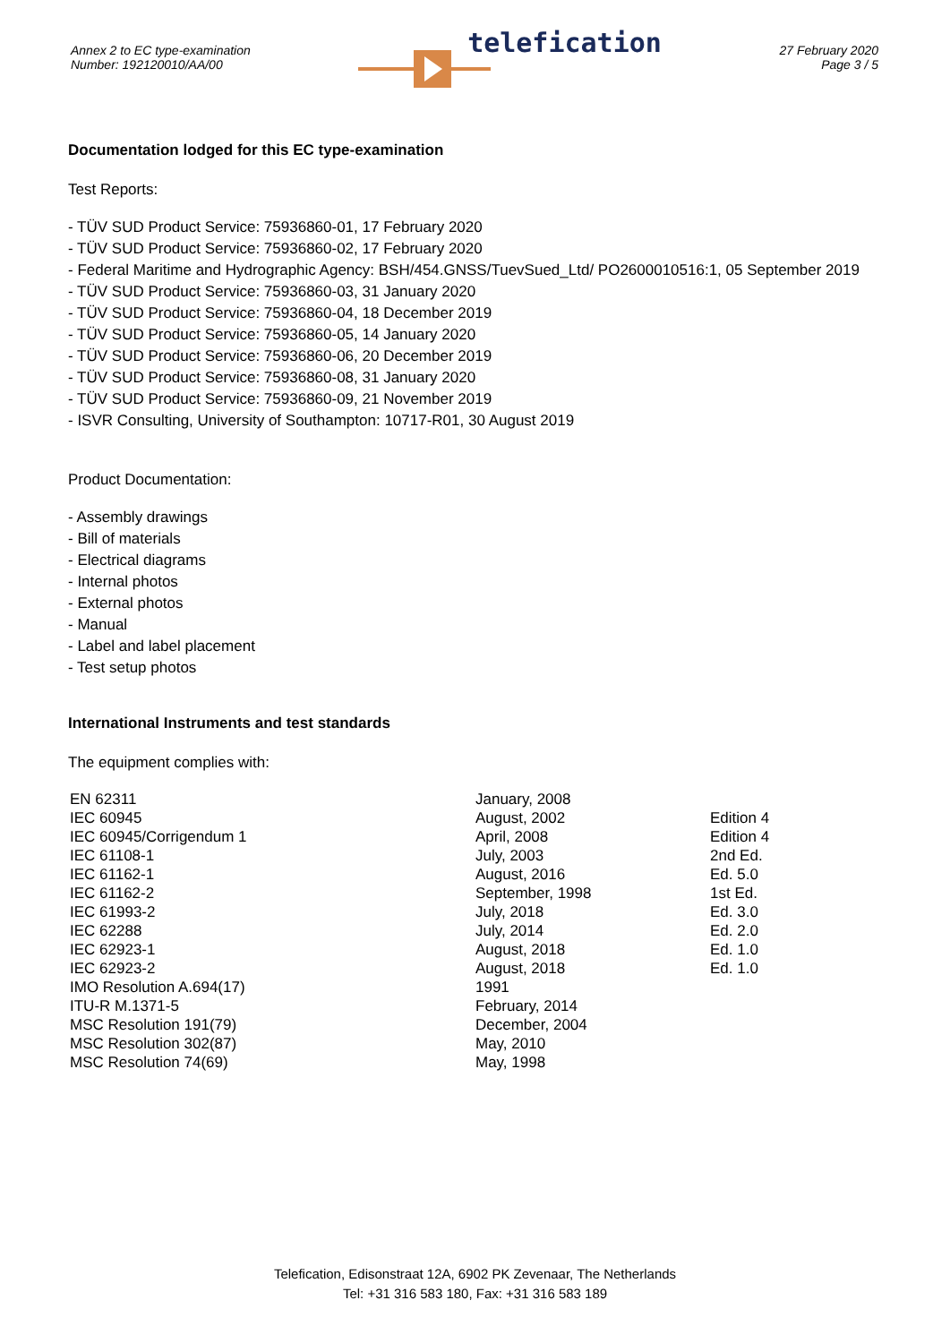Annex 2 to EC type-examination
Number: 192120010/AA/00
telefication
27 February 2020
Page 3 / 5
Documentation lodged for this EC type-examination
Test Reports:
- TÜV SUD Product Service: 75936860-01, 17 February 2020
- TÜV SUD Product Service: 75936860-02, 17 February 2020
- Federal Maritime and Hydrographic Agency: BSH/454.GNSS/TuevSued_Ltd/ PO2600010516:1, 05 September 2019
- TÜV SUD Product Service: 75936860-03, 31 January 2020
- TÜV SUD Product Service: 75936860-04, 18 December 2019
- TÜV SUD Product Service: 75936860-05, 14 January 2020
- TÜV SUD Product Service: 75936860-06, 20 December 2019
- TÜV SUD Product Service: 75936860-08, 31 January 2020
- TÜV SUD Product Service: 75936860-09, 21 November 2019
- ISVR Consulting, University of Southampton: 10717-R01, 30 August 2019
Product Documentation:
- Assembly drawings
- Bill of materials
- Electrical diagrams
- Internal photos
- External photos
- Manual
- Label and label placement
- Test setup photos
International Instruments and test standards
The equipment complies with:
| EN 62311 | January, 2008 | |
| IEC 60945 | August, 2002 | Edition 4 |
| IEC 60945/Corrigendum 1 | April, 2008 | Edition 4 |
| IEC 61108-1 | July, 2003 | 2nd Ed. |
| IEC 61162-1 | August, 2016 | Ed. 5.0 |
| IEC 61162-2 | September, 1998 | 1st Ed. |
| IEC 61993-2 | July, 2018 | Ed. 3.0 |
| IEC 62288 | July, 2014 | Ed. 2.0 |
| IEC 62923-1 | August, 2018 | Ed. 1.0 |
| IEC 62923-2 | August, 2018 | Ed. 1.0 |
| IMO Resolution A.694(17) | 1991 | |
| ITU-R M.1371-5 | February, 2014 | |
| MSC Resolution 191(79) | December, 2004 | |
| MSC Resolution 302(87) | May, 2010 | |
| MSC Resolution 74(69) | May, 1998 | |
Telefication, Edisonstraat 12A, 6902 PK Zevenaar, The Netherlands
Tel: +31 316 583 180, Fax: +31 316 583 189